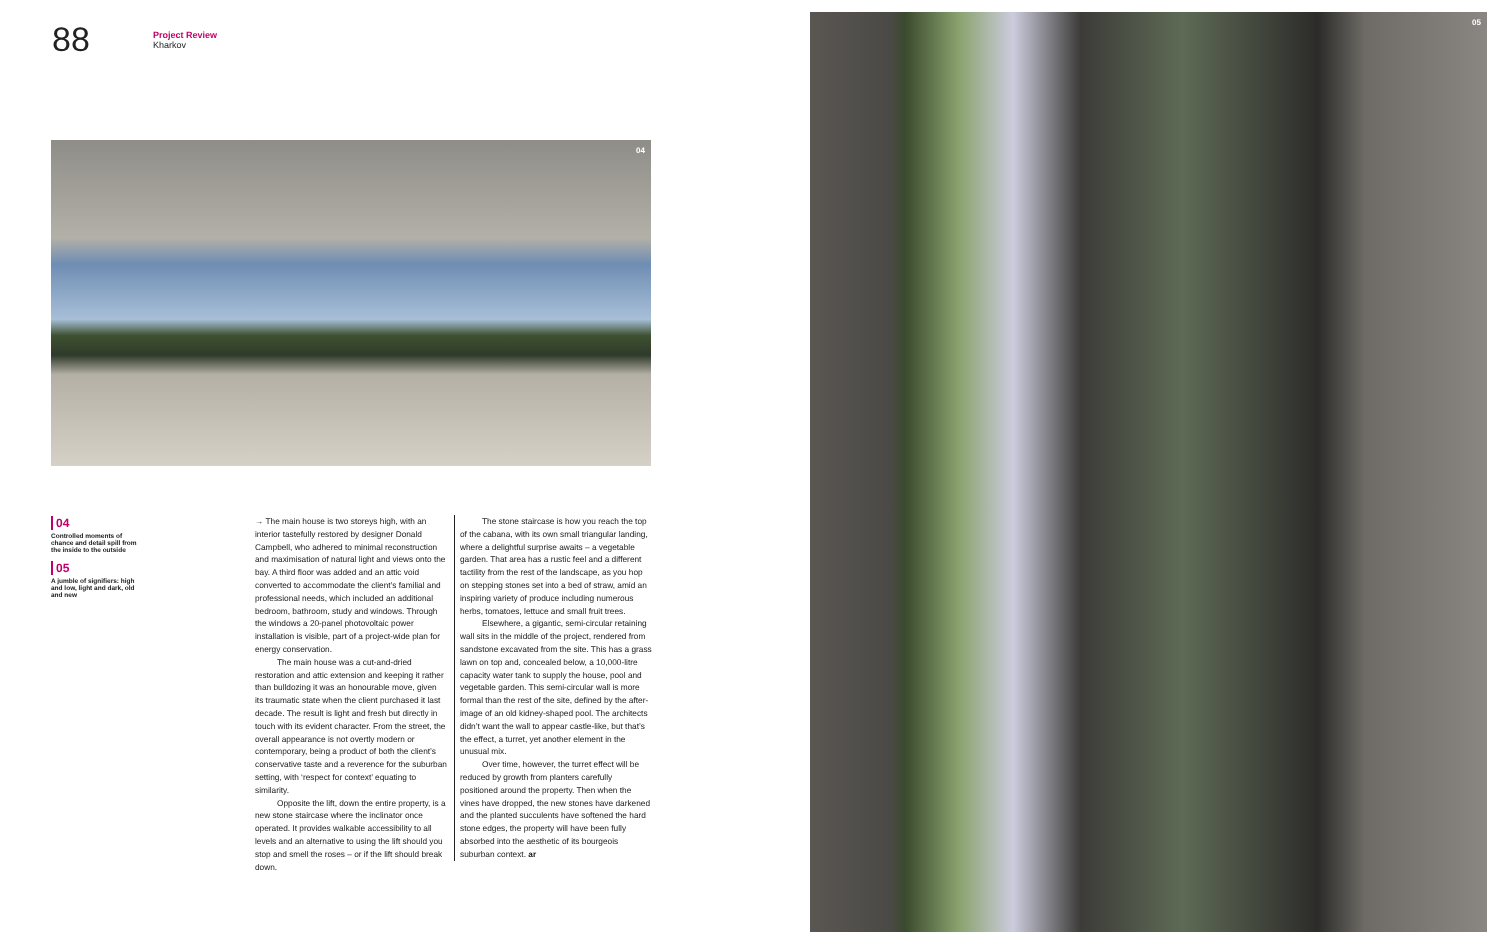88
Project Review
Kharkov
04
04
Controlled moments of chance and detail spill from the inside to the outside
05
A jumble of signifiers: high and low, light and dark, old and new
→ The main house is two storeys high, with an interior tastefully restored by designer Donald Campbell, who adhered to minimal reconstruction and maximisation of natural light and views onto the bay. A third floor was added and an attic void converted to accommodate the client’s familial and professional needs, which included an additional bedroom, bathroom, study and windows. Through the windows a 20-panel photovoltaic power installation is visible, part of a project-wide plan for energy conservation.
The main house was a cut-and-dried restoration and attic extension and keeping it rather than bulldozing it was an honourable move, given its traumatic state when the client purchased it last decade. The result is light and fresh but directly in touch with its evident character. From the street, the overall appearance is not overtly modern or contemporary, being a product of both the client’s conservative taste and a reverence for the suburban setting, with ‘respect for context’ equating to similarity.
Opposite the lift, down the entire property, is a new stone staircase where the inclinator once operated. It provides walkable accessibility to all levels and an alternative to using the lift should you stop and smell the roses – or if the lift should break down.
The stone staircase is how you reach the top of the cabana, with its own small triangular landing, where a delightful surprise awaits – a vegetable garden. That area has a rustic feel and a different tactility from the rest of the landscape, as you hop on stepping stones set into a bed of straw, amid an inspiring variety of produce including numerous herbs, tomatoes, lettuce and small fruit trees.
Elsewhere, a gigantic, semi-circular retaining wall sits in the middle of the project, rendered from sandstone excavated from the site. This has a grass lawn on top and, concealed below, a 10,000-litre capacity water tank to supply the house, pool and vegetable garden. This semi-circular wall is more formal than the rest of the site, defined by the after-image of an old kidney-shaped pool. The architects didn’t want the wall to appear castle-like, but that’s the effect, a turret, yet another element in the unusual mix.
Over time, however, the turret effect will be reduced by growth from planters carefully positioned around the property. Then when the vines have dropped, the new stones have darkened and the planted succulents have softened the hard stone edges, the property will have been fully absorbed into the aesthetic of its bourgeois suburban context. ar
05